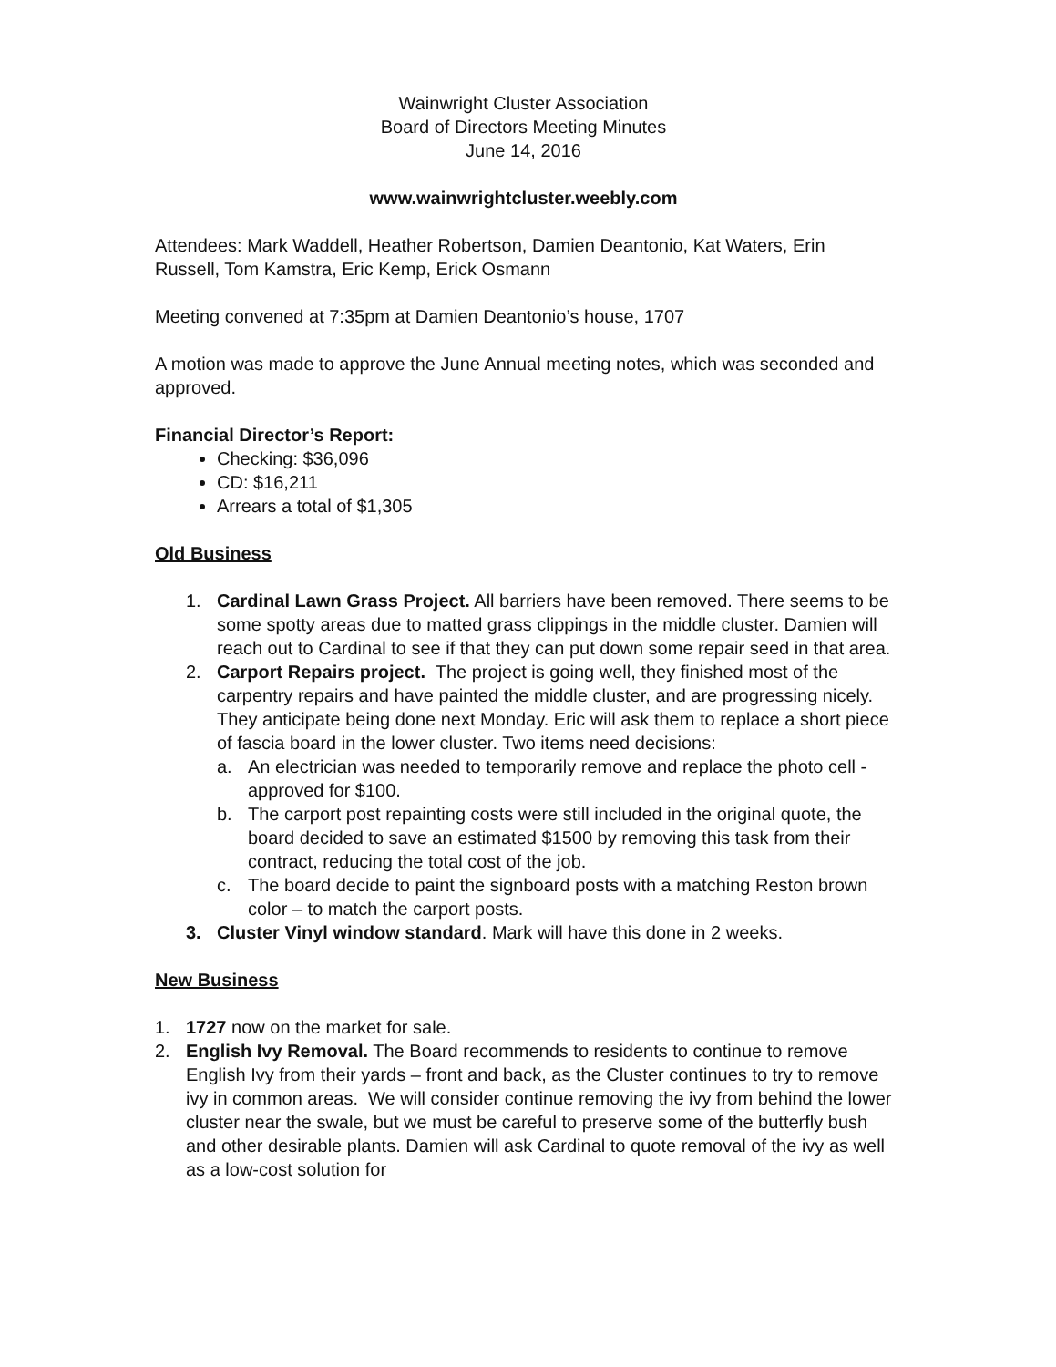Wainwright Cluster Association
Board of Directors Meeting Minutes
June 14, 2016
www.wainwrightcluster.weebly.com
Attendees: Mark Waddell, Heather Robertson, Damien Deantonio, Kat Waters, Erin Russell, Tom Kamstra, Eric Kemp, Erick Osmann
Meeting convened at 7:35pm at Damien Deantonio’s house, 1707
A motion was made to approve the June Annual meeting notes, which was seconded and approved.
Financial Director’s Report:
Checking: $36,096
CD: $16,211
Arrears a total of $1,305
Old Business
1. Cardinal Lawn Grass Project. All barriers have been removed. There seems to be some spotty areas due to matted grass clippings in the middle cluster. Damien will reach out to Cardinal to see if that they can put down some repair seed in that area.
2. Carport Repairs project. The project is going well, they finished most of the carpentry repairs and have painted the middle cluster, and are progressing nicely. They anticipate being done next Monday. Eric will ask them to replace a short piece of fascia board in the lower cluster. Two items need decisions:
a. An electrician was needed to temporarily remove and replace the photo cell - approved for $100.
b. The carport post repainting costs were still included in the original quote, the board decided to save an estimated $1500 by removing this task from their contract, reducing the total cost of the job.
c. The board decide to paint the signboard posts with a matching Reston brown color – to match the carport posts.
3. Cluster Vinyl window standard. Mark will have this done in 2 weeks.
New Business
1. 1727 now on the market for sale.
2. English Ivy Removal. The Board recommends to residents to continue to remove English Ivy from their yards – front and back, as the Cluster continues to try to remove ivy in common areas. We will consider continue removing the ivy from behind the lower cluster near the swale, but we must be careful to preserve some of the butterfly bush and other desirable plants. Damien will ask Cardinal to quote removal of the ivy as well as a low-cost solution for